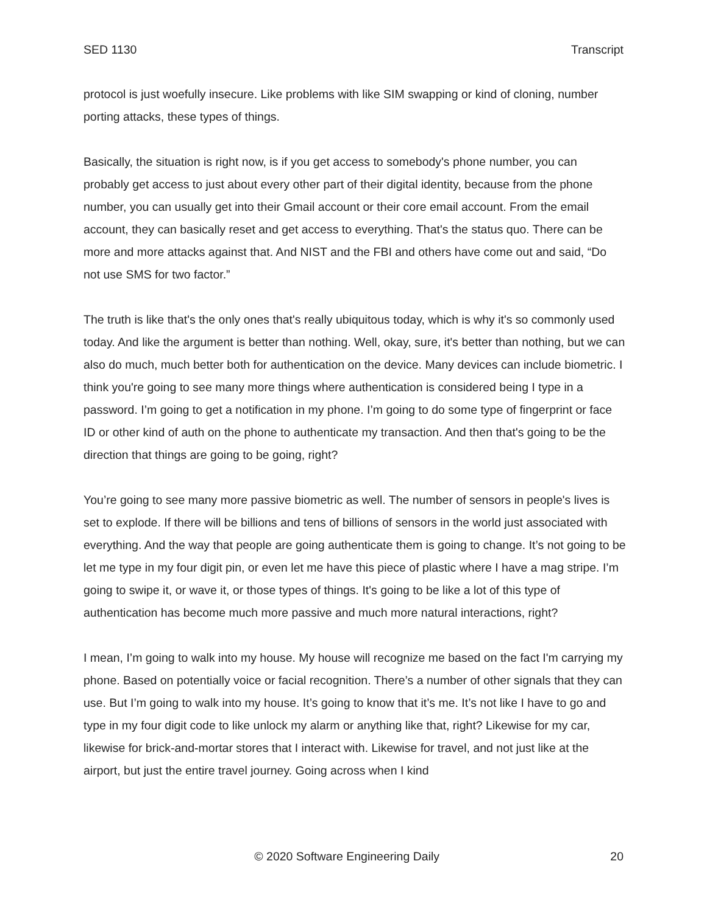SED 1130 Transcript
protocol is just woefully insecure. Like problems with like SIM swapping or kind of cloning, number porting attacks, these types of things.
Basically, the situation is right now, is if you get access to somebody's phone number, you can probably get access to just about every other part of their digital identity, because from the phone number, you can usually get into their Gmail account or their core email account. From the email account, they can basically reset and get access to everything. That's the status quo. There can be more and more attacks against that. And NIST and the FBI and others have come out and said, “Do not use SMS for two factor.”
The truth is like that's the only ones that's really ubiquitous today, which is why it's so commonly used today. And like the argument is better than nothing. Well, okay, sure, it's better than nothing, but we can also do much, much better both for authentication on the device. Many devices can include biometric. I think you're going to see many more things where authentication is considered being I type in a password. I’m going to get a notification in my phone. I’m going to do some type of fingerprint or face ID or other kind of auth on the phone to authenticate my transaction. And then that's going to be the direction that things are going to be going, right?
You’re going to see many more passive biometric as well. The number of sensors in people's lives is set to explode. If there will be billions and tens of billions of sensors in the world just associated with everything. And the way that people are going authenticate them is going to change. It’s not going to be let me type in my four digit pin, or even let me have this piece of plastic where I have a mag stripe. I’m going to swipe it, or wave it, or those types of things. It's going to be like a lot of this type of authentication has become much more passive and much more natural interactions, right?
I mean, I’m going to walk into my house. My house will recognize me based on the fact I'm carrying my phone. Based on potentially voice or facial recognition. There’s a number of other signals that they can use. But I’m going to walk into my house. It’s going to know that it’s me. It’s not like I have to go and type in my four digit code to like unlock my alarm or anything like that, right? Likewise for my car, likewise for brick-and-mortar stores that I interact with. Likewise for travel, and not just like at the airport, but just the entire travel journey. Going across when I kind
© 2020 Software Engineering Daily 20